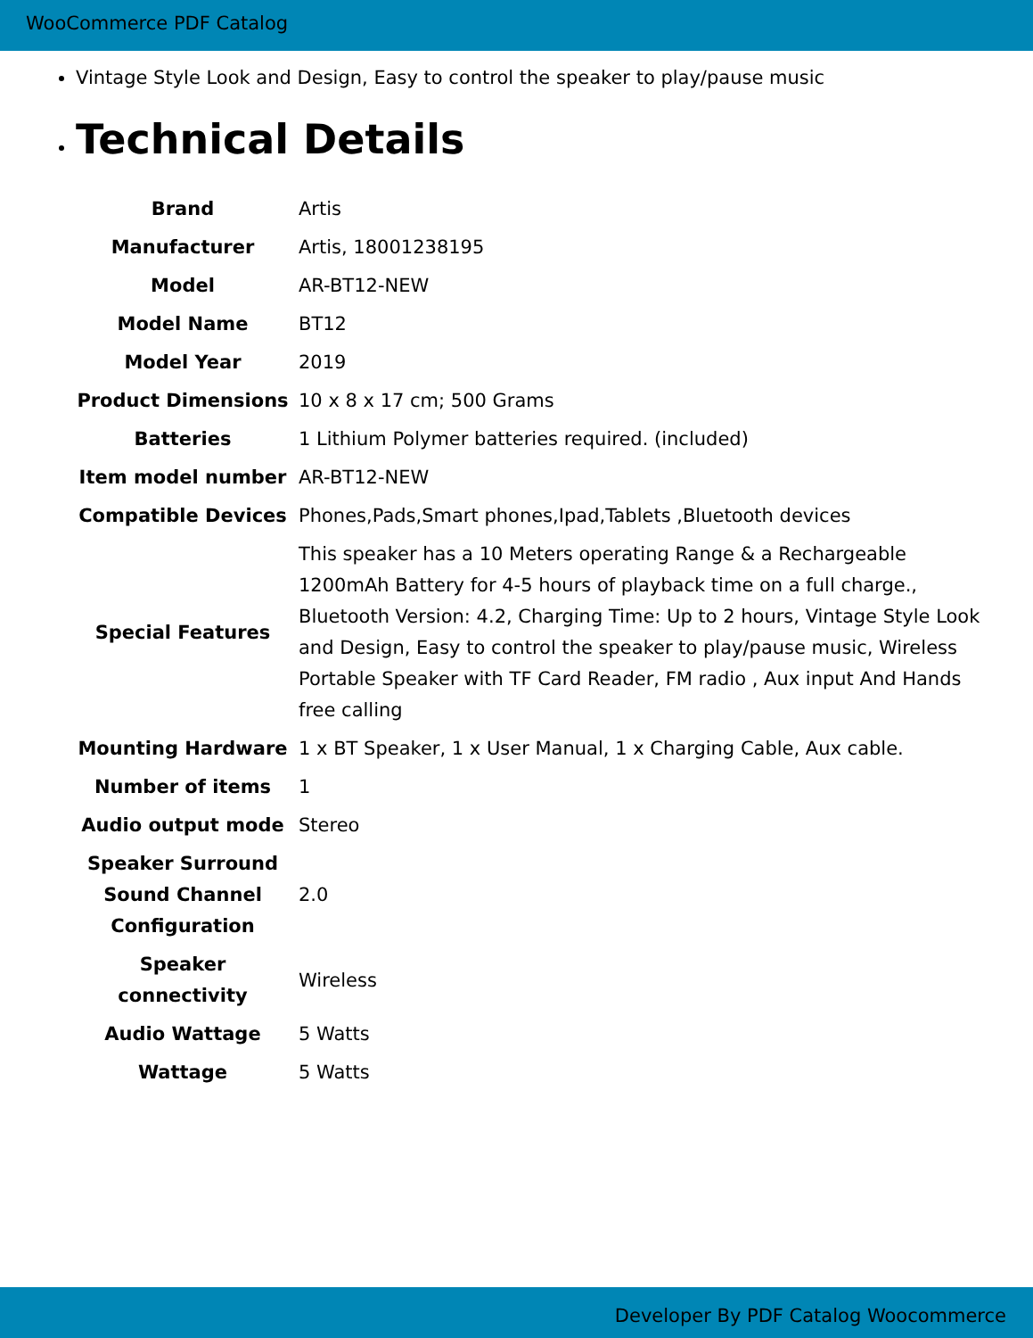WooCommerce PDF Catalog
Vintage Style Look and Design, Easy to control the speaker to play/pause music
Technical Details
| Brand | Artis |
| Manufacturer | Artis, 18001238195 |
| Model | AR-BT12-NEW |
| Model Name | BT12 |
| Model Year | 2019 |
| Product Dimensions | 10 x 8 x 17 cm; 500 Grams |
| Batteries | 1 Lithium Polymer batteries required. (included) |
| Item model number | AR-BT12-NEW |
| Compatible Devices | Phones,Pads,Smart phones,Ipad,Tablets ,Bluetooth devices |
| Special Features | This speaker has a 10 Meters operating Range & a Rechargeable 1200mAh Battery for 4-5 hours of playback time on a full charge., Bluetooth Version: 4.2, Charging Time: Up to 2 hours, Vintage Style Look and Design, Easy to control the speaker to play/pause music, Wireless Portable Speaker with TF Card Reader, FM radio , Aux input And Hands free calling |
| Mounting Hardware | 1 x BT Speaker, 1 x User Manual, 1 x Charging Cable, Aux cable. |
| Number of items | 1 |
| Audio output mode | Stereo |
| Speaker Surround Sound Channel Configuration | 2.0 |
| Speaker connectivity | Wireless |
| Audio Wattage | 5 Watts |
| Wattage | 5 Watts |
Developer By PDF Catalog Woocommerce